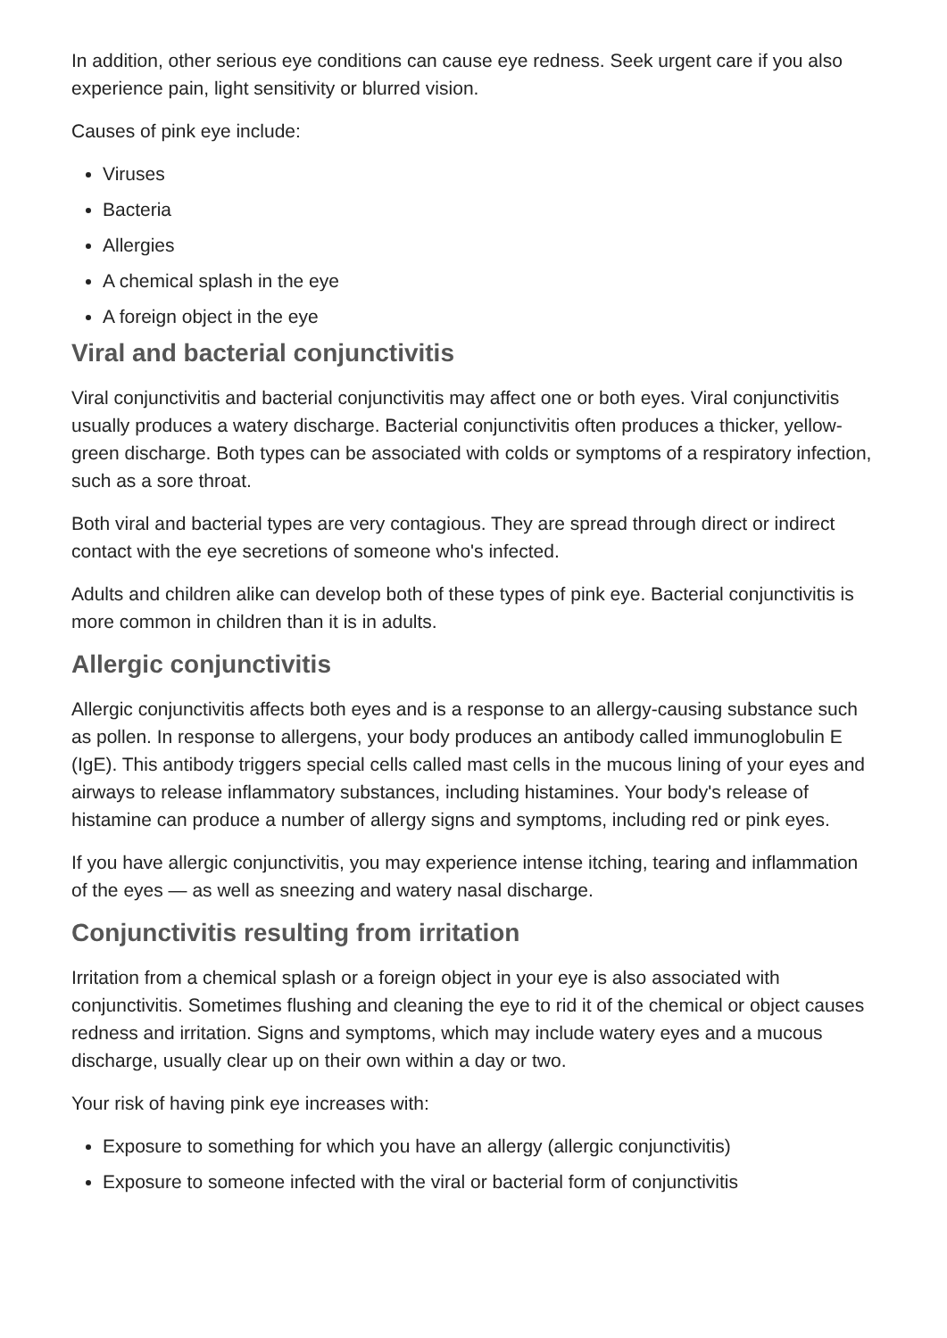In addition, other serious eye conditions can cause eye redness. Seek urgent care if you also experience pain, light sensitivity or blurred vision.
Causes of pink eye include:
Viruses
Bacteria
Allergies
A chemical splash in the eye
A foreign object in the eye
Viral and bacterial conjunctivitis
Viral conjunctivitis and bacterial conjunctivitis may affect one or both eyes. Viral conjunctivitis usually produces a watery discharge. Bacterial conjunctivitis often produces a thicker, yellow-green discharge. Both types can be associated with colds or symptoms of a respiratory infection, such as a sore throat.
Both viral and bacterial types are very contagious. They are spread through direct or indirect contact with the eye secretions of someone who's infected.
Adults and children alike can develop both of these types of pink eye. Bacterial conjunctivitis is more common in children than it is in adults.
Allergic conjunctivitis
Allergic conjunctivitis affects both eyes and is a response to an allergy-causing substance such as pollen. In response to allergens, your body produces an antibody called immunoglobulin E (IgE). This antibody triggers special cells called mast cells in the mucous lining of your eyes and airways to release inflammatory substances, including histamines. Your body's release of histamine can produce a number of allergy signs and symptoms, including red or pink eyes.
If you have allergic conjunctivitis, you may experience intense itching, tearing and inflammation of the eyes — as well as sneezing and watery nasal discharge.
Conjunctivitis resulting from irritation
Irritation from a chemical splash or a foreign object in your eye is also associated with conjunctivitis. Sometimes flushing and cleaning the eye to rid it of the chemical or object causes redness and irritation. Signs and symptoms, which may include watery eyes and a mucous discharge, usually clear up on their own within a day or two.
Your risk of having pink eye increases with:
Exposure to something for which you have an allergy (allergic conjunctivitis)
Exposure to someone infected with the viral or bacterial form of conjunctivitis